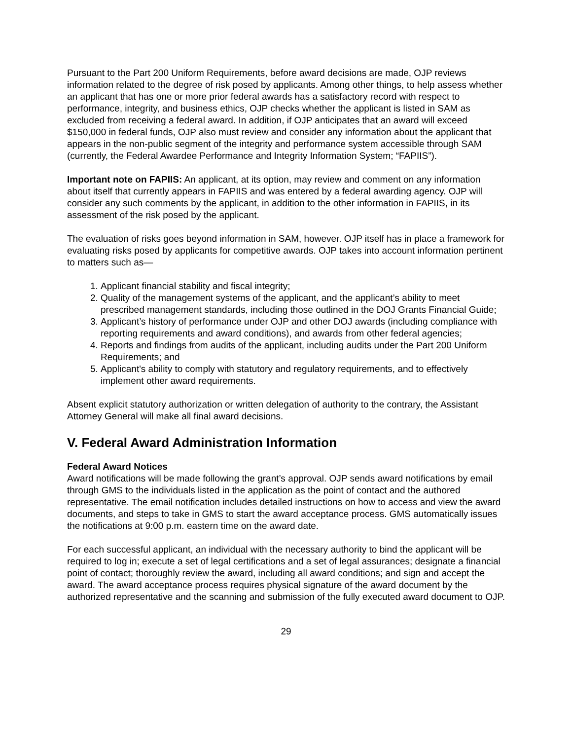Pursuant to the Part 200 Uniform Requirements, before award decisions are made, OJP reviews information related to the degree of risk posed by applicants. Among other things, to help assess whether an applicant that has one or more prior federal awards has a satisfactory record with respect to performance, integrity, and business ethics, OJP checks whether the applicant is listed in SAM as excluded from receiving a federal award. In addition, if OJP anticipates that an award will exceed $150,000 in federal funds, OJP also must review and consider any information about the applicant that appears in the non-public segment of the integrity and performance system accessible through SAM (currently, the Federal Awardee Performance and Integrity Information System; “FAPIIS”).
Important note on FAPIIS: An applicant, at its option, may review and comment on any information about itself that currently appears in FAPIIS and was entered by a federal awarding agency. OJP will consider any such comments by the applicant, in addition to the other information in FAPIIS, in its assessment of the risk posed by the applicant.
The evaluation of risks goes beyond information in SAM, however. OJP itself has in place a framework for evaluating risks posed by applicants for competitive awards. OJP takes into account information pertinent to matters such as—
1. Applicant financial stability and fiscal integrity;
2. Quality of the management systems of the applicant, and the applicant’s ability to meet prescribed management standards, including those outlined in the DOJ Grants Financial Guide;
3. Applicant’s history of performance under OJP and other DOJ awards (including compliance with reporting requirements and award conditions), and awards from other federal agencies;
4. Reports and findings from audits of the applicant, including audits under the Part 200 Uniform Requirements; and
5. Applicant's ability to comply with statutory and regulatory requirements, and to effectively implement other award requirements.
Absent explicit statutory authorization or written delegation of authority to the contrary, the Assistant Attorney General will make all final award decisions.
V. Federal Award Administration Information
Federal Award Notices
Award notifications will be made following the grant’s approval. OJP sends award notifications by email through GMS to the individuals listed in the application as the point of contact and the authored representative. The email notification includes detailed instructions on how to access and view the award documents, and steps to take in GMS to start the award acceptance process. GMS automatically issues the notifications at 9:00 p.m. eastern time on the award date.
For each successful applicant, an individual with the necessary authority to bind the applicant will be required to log in; execute a set of legal certifications and a set of legal assurances; designate a financial point of contact; thoroughly review the award, including all award conditions; and sign and accept the award. The award acceptance process requires physical signature of the award document by the authorized representative and the scanning and submission of the fully executed award document to OJP.
29